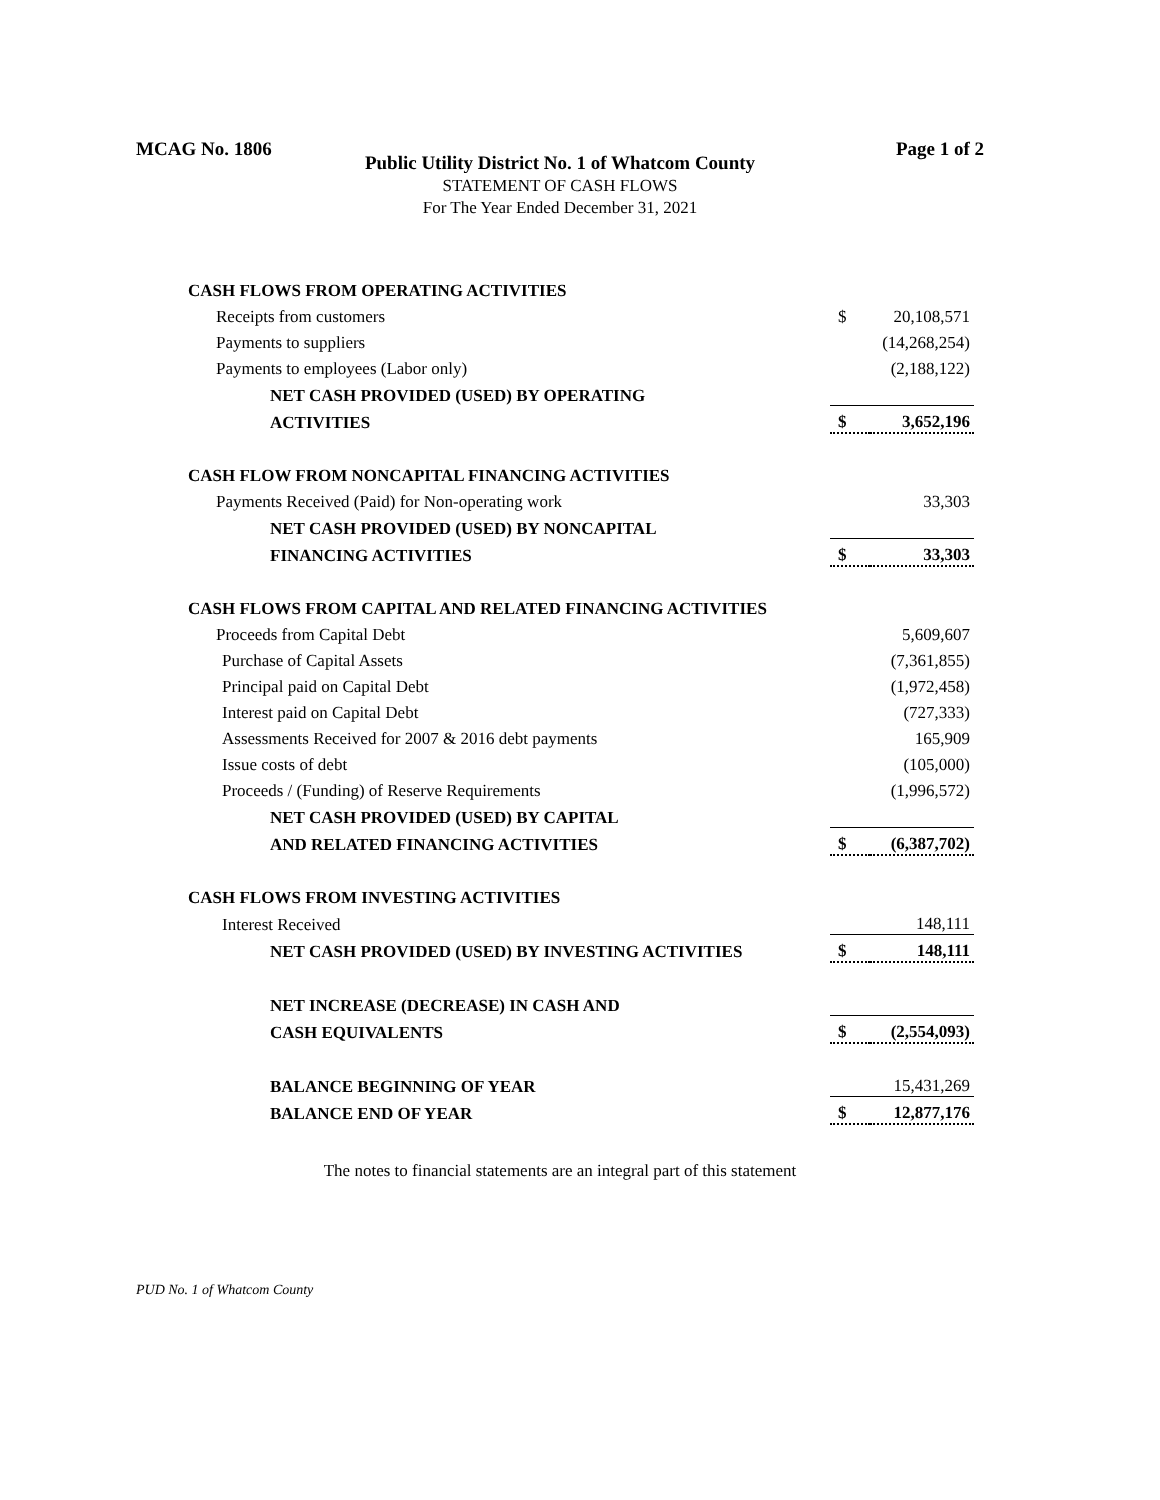MCAG No. 1806 Page 1 of 2
Public Utility District No. 1 of Whatcom County
STATEMENT OF CASH FLOWS
For The Year Ended December 31, 2021
| CASH FLOWS FROM OPERATING ACTIVITIES | | |
| Receipts from customers | $ | 20,108,571 |
| Payments to suppliers | | (14,268,254) |
| Payments to employees (Labor only) | | (2,188,122) |
| NET CASH PROVIDED (USED) BY OPERATING | | |
| ACTIVITIES | $ | 3,652,196 |
| CASH FLOW FROM NONCAPITAL FINANCING ACTIVITIES | | |
| Payments Received (Paid) for Non-operating work | | 33,303 |
| NET CASH PROVIDED (USED) BY NONCAPITAL | | |
| FINANCING ACTIVITIES | $ | 33,303 |
| CASH FLOWS FROM CAPITAL AND RELATED FINANCING ACTIVITIES | | |
| Proceeds from Capital Debt | | 5,609,607 |
| Purchase of Capital Assets | | (7,361,855) |
| Principal paid on Capital Debt | | (1,972,458) |
| Interest paid on Capital Debt | | (727,333) |
| Assessments Received for 2007 & 2016 debt payments | | 165,909 |
| Issue costs of debt | | (105,000) |
| Proceeds / (Funding) of Reserve Requirements | | (1,996,572) |
| NET CASH PROVIDED (USED) BY CAPITAL | | |
| AND RELATED FINANCING ACTIVITIES | $ | (6,387,702) |
| CASH FLOWS FROM INVESTING ACTIVITIES | | |
| Interest Received | | 148,111 |
| NET CASH PROVIDED (USED) BY INVESTING ACTIVITIES | $ | 148,111 |
| NET INCREASE (DECREASE) IN CASH AND | | |
| CASH EQUIVALENTS | $ | (2,554,093) |
| BALANCE BEGINNING OF YEAR | | 15,431,269 |
| BALANCE END OF YEAR | $ | 12,877,176 |
The notes to financial statements are an integral part of this statement
PUD No. 1 of Whatcom County